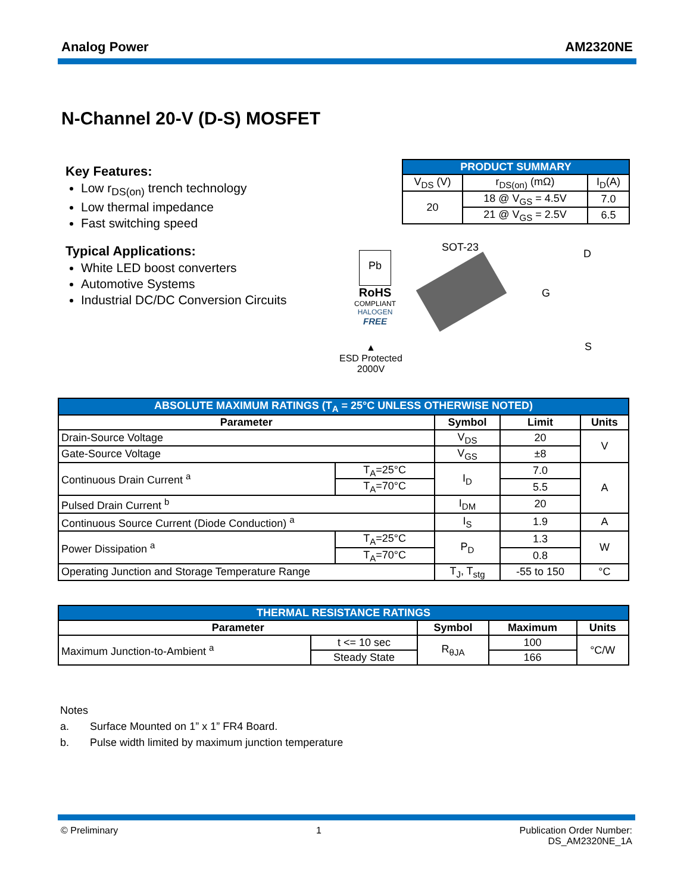Analog Power AM2320NE
N-Channel 20-V (D-S) MOSFET
Key Features:
Low r<sub>DS(on)</sub> trench technology
Low thermal impedance
Fast switching speed
Typical Applications:
White LED boost converters
Automotive Systems
Industrial DC/DC Conversion Circuits
| PRODUCT SUMMARY | | |
| --- | --- | --- |
| V<sub>DS</sub> (V) | r<sub>DS(on)</sub> (mΩ) | I<sub>D</sub>(A) |
| 20 | 18 @ V<sub>GS</sub> = 4.5V | 7.0 |
| | 21 @ V<sub>GS</sub> = 2.5V | 6.5 |
Pb
RoHS
COMPLIANT
HALOGEN
FREE
▲
ESD Protected
2000V
SOT-23
D
G
S
| ABSOLUTE MAXIMUM RATINGS (T<sub>A</sub> = 25°C UNLESS OTHERWISE NOTED) | | | | |
| --- | --- | --- | --- | --- |
| Parameter | | Symbol | Limit | Units |
| Drain-Source Voltage | | V<sub>DS</sub> | 20 | V |
| Gate-Source Voltage | | V<sub>GS</sub> | ±8 | |
| Continuous Drain Current <sup>a</sup> | T<sub>A</sub>=25°C | I<sub>D</sub> | 7.0 | A |
| | T<sub>A</sub>=70°C | | 5.5 | |
| Pulsed Drain Current <sup>b</sup> | | I<sub>DM</sub> | 20 | |
| Continuous Source Current (Diode Conduction) <sup>a</sup> | | I<sub>S</sub> | 1.9 | A |
| Power Dissipation <sup>a</sup> | T<sub>A</sub>=25°C | P<sub>D</sub> | 1.3 | W |
| | T<sub>A</sub>=70°C | | 0.8 | |
| Operating Junction and Storage Temperature Range | | T<sub>J</sub>, T<sub>stg</sub> | -55 to 150 | °C |
| THERMAL RESISTANCE RATINGS | | | | |
| --- | --- | --- | --- | --- |
| Parameter | | Symbol | Maximum | Units |
| Maximum Junction-to-Ambient <sup>a</sup> | t <= 10 sec | R<sub>θJA</sub> | 100 | °C/W |
| | Steady State | | 166 | |
Notes
a. Surface Mounted on 1” x 1” FR4 Board.
b. Pulse width limited by maximum junction temperature
© Preliminary 1 Publication Order Number:
DS_AM2320NE_1A